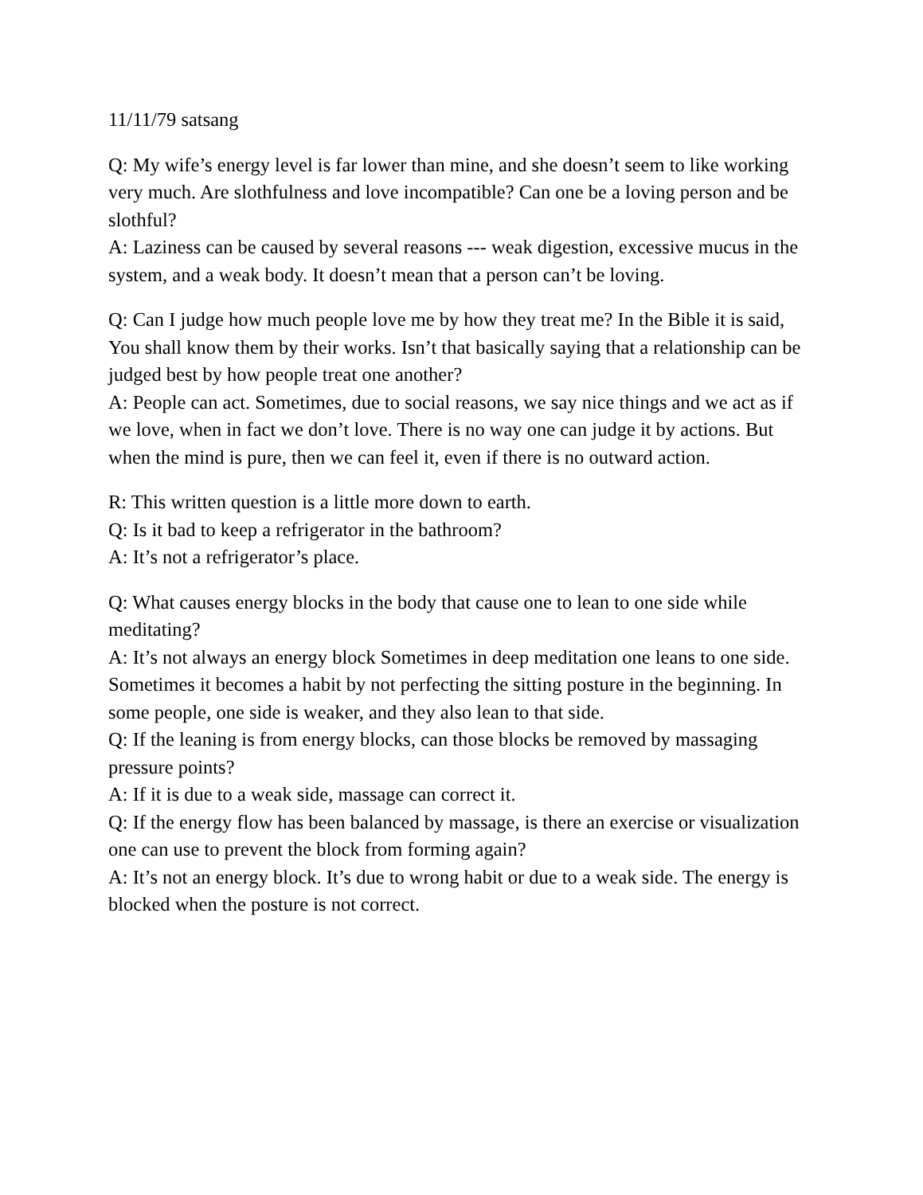11/11/79 satsang
Q: My wife’s energy level is far lower than mine, and she doesn’t seem to like working very much. Are slothfulness and love incompatible? Can one be a loving person and be slothful?
A: Laziness can be caused by several reasons --- weak digestion, excessive mucus in the system, and a weak body. It doesn’t mean that a person can’t be loving.
Q: Can I judge how much people love me by how they treat me? In the Bible it is said, You shall know them by their works. Isn’t that basically saying that a relationship can be judged best by how people treat one another?
A: People can act. Sometimes, due to social reasons, we say nice things and we act as if we love, when in fact we don’t love. There is no way one can judge it by actions. But when the mind is pure, then we can feel it, even if there is no outward action.
R: This written question is a little more down to earth.
Q: Is it bad to keep a refrigerator in the bathroom?
A: It’s not a refrigerator’s place.
Q: What causes energy blocks in the body that cause one to lean to one side while meditating?
A: It’s not always an energy block Sometimes in deep meditation one leans to one side. Sometimes it becomes a habit by not perfecting the sitting posture in the beginning. In some people, one side is weaker, and they also lean to that side.
Q: If the leaning is from energy blocks, can those blocks be removed by massaging pressure points?
A: If it is due to a weak side, massage can correct it.
Q: If the energy flow has been balanced by massage, is there an exercise or visualization one can use to prevent the block from forming again?
A: It’s not an energy block. It’s due to wrong habit or due to a weak side. The energy is blocked when the posture is not correct.